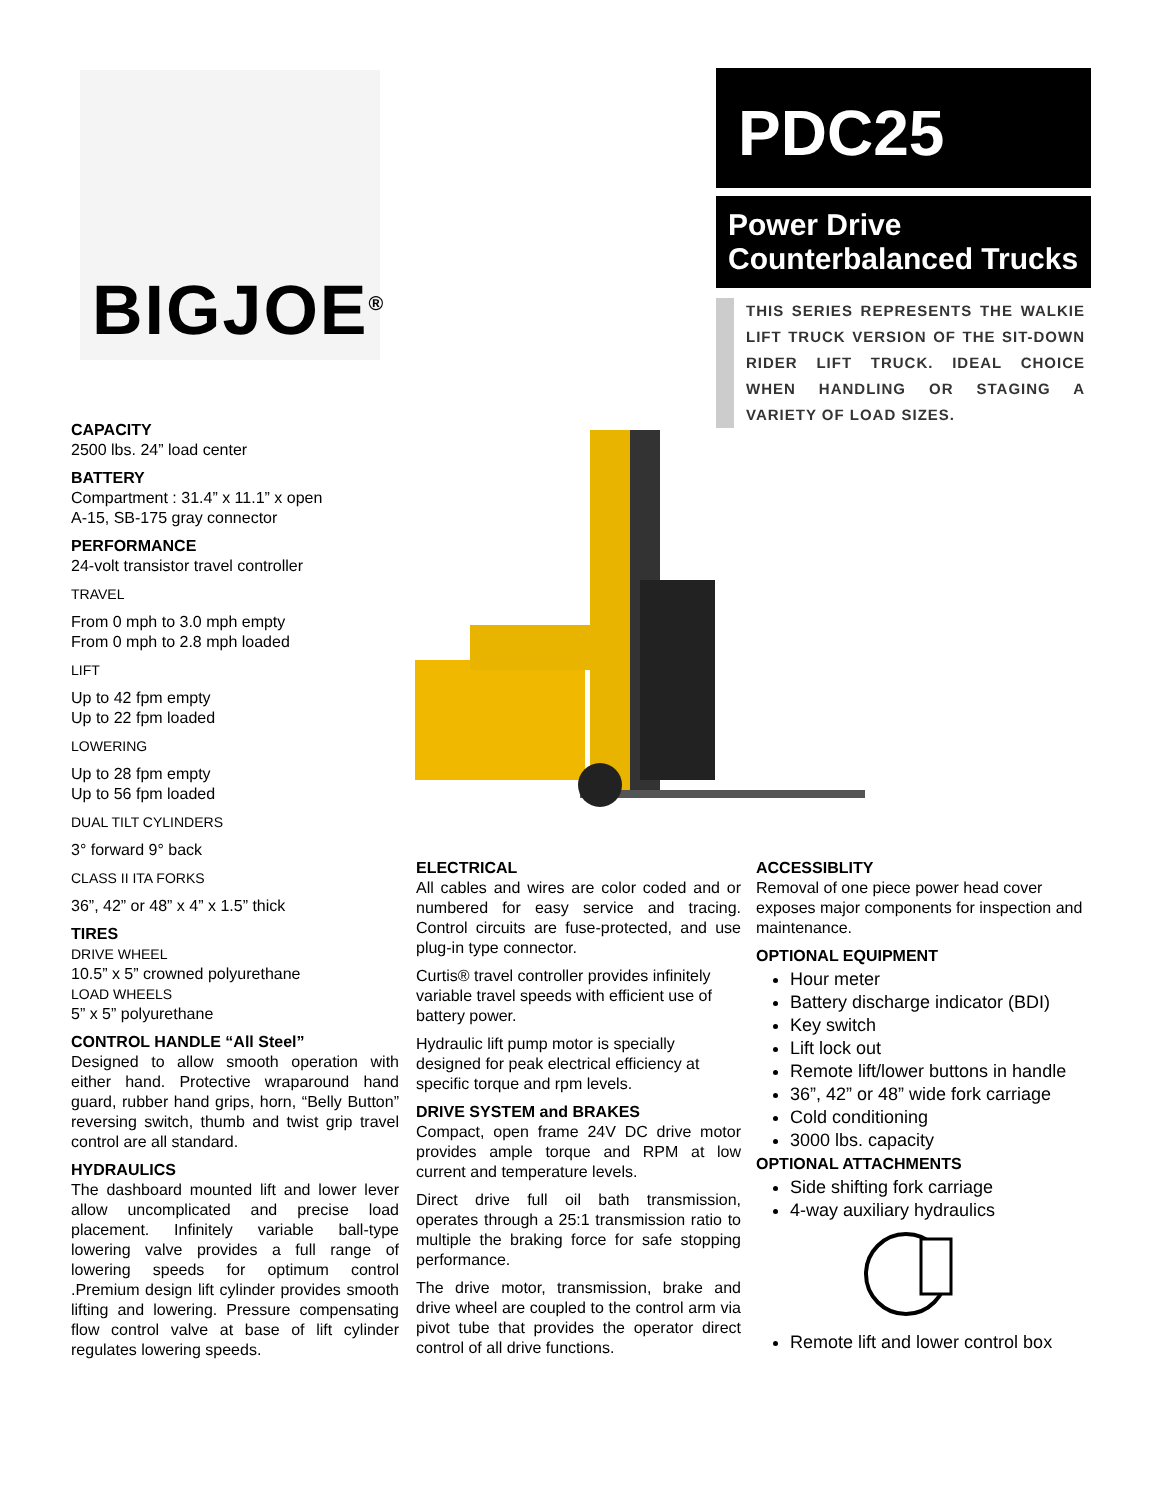BIGJOE<sup>®</sup>
PDC25
Power Drive Counterbalanced Trucks
THIS SERIES REPRESENTS THE WALKIE LIFT TRUCK VERSION OF THE SIT-DOWN RIDER LIFT TRUCK. IDEAL CHOICE WHEN HANDLING OR STAGING A VARIETY OF LOAD SIZES.
CAPACITY
2500 lbs. 24” load center
BATTERY
Compartment : 31.4” x 11.1” x open
A-15, SB-175 gray connector
PERFORMANCE
24-volt transistor travel controller
TRAVEL
From 0 mph to 3.0 mph empty
From 0 mph to 2.8 mph loaded
LIFT
Up to 42 fpm empty
Up to 22 fpm loaded
LOWERING
Up to 28 fpm empty
Up to 56 fpm loaded
DUAL TILT CYLINDERS
3° forward 9° back
CLASS II ITA FORKS
36”, 42” or 48” x 4” x 1.5” thick
TIRES
DRIVE WHEEL
10.5” x 5” crowned polyurethane
LOAD WHEELS
5” x 5” polyurethane
CONTROL HANDLE “All Steel”
Designed to allow smooth operation with either hand. Protective wraparound hand guard, rubber hand grips, horn, “Belly Button” reversing switch, thumb and twist grip travel control are all standard.
HYDRAULICS
The dashboard mounted lift and lower lever allow uncomplicated and precise load placement. Infinitely variable ball-type lowering valve provides a full range of lowering speeds for optimum control .Premium design lift cylinder provides smooth lifting and lowering. Pressure compensating flow control valve at base of lift cylinder regulates lowering speeds.
ELECTRICAL
All cables and wires are color coded and or numbered for easy service and tracing. Control circuits are fuse-protected, and use plug-in type connector.
Curtis® travel controller provides infinitely variable travel speeds with efficient use of battery power.
Hydraulic lift pump motor is specially designed for peak electrical efficiency at specific torque and rpm levels.
DRIVE SYSTEM and BRAKES
Compact, open frame 24V DC drive motor provides ample torque and RPM at low current and temperature levels.
Direct drive full oil bath transmission, operates through a 25:1 transmission ratio to multiple the braking force for safe stopping performance.
The drive motor, transmission, brake and drive wheel are coupled to the control arm via pivot tube that provides the operator direct control of all drive functions.
ACCESSIBLITY
Removal of one piece power head cover exposes major components for inspection and maintenance.
OPTIONAL EQUIPMENT
Hour meter
Battery discharge indicator (BDI)
Key switch
Lift lock out
Remote lift/lower buttons in handle
36”, 42” or 48” wide fork carriage
Cold conditioning
3000 lbs. capacity
OPTIONAL ATTACHMENTS
Side shifting fork carriage
4-way auxiliary hydraulics
Remote lift and lower control box